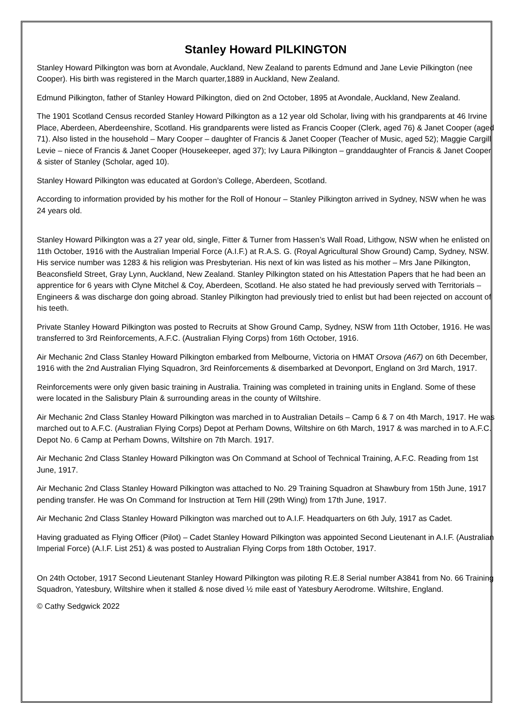Stanley Howard PILKINGTON
Stanley Howard Pilkington was born at Avondale, Auckland, New Zealand to parents Edmund and Jane Levie Pilkington (nee Cooper). His birth was registered in the March quarter,1889 in Auckland, New Zealand.
Edmund Pilkington, father of Stanley Howard Pilkington, died on 2nd October, 1895 at Avondale, Auckland, New Zealand.
The 1901 Scotland Census recorded Stanley Howard Pilkington as a 12 year old Scholar, living with his grandparents at 46 Irvine Place, Aberdeen, Aberdeenshire, Scotland. His grandparents were listed as Francis Cooper (Clerk, aged 76) & Janet Cooper (aged 71). Also listed in the household – Mary Cooper – daughter of Francis & Janet Cooper (Teacher of Music, aged 52); Maggie Cargill Levie – niece of Francis & Janet Cooper (Housekeeper, aged 37); Ivy Laura Pilkington – granddaughter of Francis & Janet Cooper & sister of Stanley (Scholar, aged 10).
Stanley Howard Pilkington was educated at Gordon’s College, Aberdeen, Scotland.
According to information provided by his mother for the Roll of Honour – Stanley Pilkington arrived in Sydney, NSW when he was 24 years old.
Stanley Howard Pilkington was a 27 year old, single, Fitter & Turner from Hassen’s Wall Road, Lithgow, NSW when he enlisted on 11th October, 1916 with the Australian Imperial Force (A.I.F.) at R.A.S. G. (Royal Agricultural Show Ground) Camp, Sydney, NSW. His service number was 1283 & his religion was Presbyterian. His next of kin was listed as his mother – Mrs Jane Pilkington, Beaconsfield Street, Gray Lynn, Auckland, New Zealand. Stanley Pilkington stated on his Attestation Papers that he had been an apprentice for 6 years with Clyne Mitchel & Coy, Aberdeen, Scotland. He also stated he had previously served with Territorials – Engineers & was discharge don going abroad. Stanley Pilkington had previously tried to enlist but had been rejected on account of his teeth.
Private Stanley Howard Pilkington was posted to Recruits at Show Ground Camp, Sydney, NSW from 11th October, 1916. He was transferred to 3rd Reinforcements, A.F.C. (Australian Flying Corps) from 16th October, 1916.
Air Mechanic 2nd Class Stanley Howard Pilkington embarked from Melbourne, Victoria on HMAT Orsova (A67) on 6th December, 1916 with the 2nd Australian Flying Squadron, 3rd Reinforcements & disembarked at Devonport, England on 3rd March, 1917.
Reinforcements were only given basic training in Australia. Training was completed in training units in England. Some of these were located in the Salisbury Plain & surrounding areas in the county of Wiltshire.
Air Mechanic 2nd Class Stanley Howard Pilkington was marched in to Australian Details – Camp 6 & 7 on 4th March, 1917. He was marched out to A.F.C. (Australian Flying Corps) Depot at Perham Downs, Wiltshire on 6th March, 1917 & was marched in to A.F.C. Depot No. 6 Camp at Perham Downs, Wiltshire on 7th March. 1917.
Air Mechanic 2nd Class Stanley Howard Pilkington was On Command at School of Technical Training, A.F.C. Reading from 1st June, 1917.
Air Mechanic 2nd Class Stanley Howard Pilkington was attached to No. 29 Training Squadron at Shawbury from 15th June, 1917 pending transfer. He was On Command for Instruction at Tern Hill (29th Wing) from 17th June, 1917.
Air Mechanic 2nd Class Stanley Howard Pilkington was marched out to A.I.F. Headquarters on 6th July, 1917 as Cadet.
Having graduated as Flying Officer (Pilot) – Cadet Stanley Howard Pilkington was appointed Second Lieutenant in A.I.F. (Australian Imperial Force) (A.I.F. List 251) & was posted to Australian Flying Corps from 18th October, 1917.
On 24th October, 1917 Second Lieutenant Stanley Howard Pilkington was piloting R.E.8 Serial number A3841 from No. 66 Training Squadron, Yatesbury, Wiltshire when it stalled & nose dived ½ mile east of Yatesbury Aerodrome. Wiltshire, England.
© Cathy Sedgwick 2022